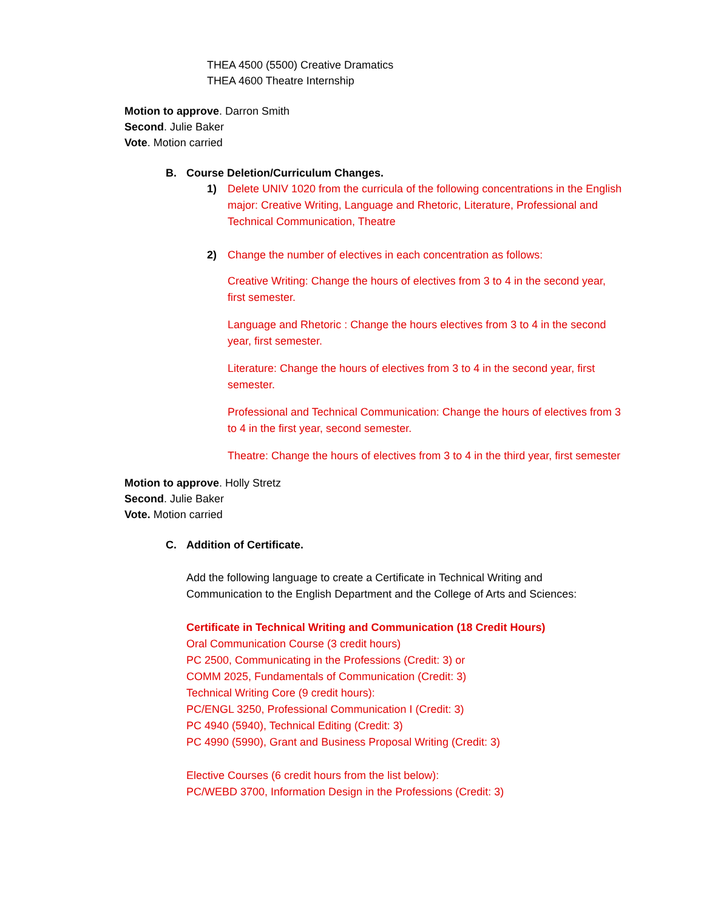THEA 4500 (5500) Creative Dramatics
THEA 4600 Theatre Internship
Motion to approve. Darron Smith
Second. Julie Baker
Vote. Motion carried
B. Course Deletion/Curriculum Changes.
1) Delete UNIV 1020 from the curricula of the following concentrations in the English major: Creative Writing, Language and Rhetoric, Literature, Professional and Technical Communication, Theatre
2) Change the number of electives in each concentration as follows:
Creative Writing: Change the hours of electives from 3 to 4 in the second year, first semester.
Language and Rhetoric : Change the hours electives from 3 to 4 in the second year, first semester.
Literature: Change the hours of electives from 3 to 4 in the second year, first semester.
Professional and Technical Communication: Change the hours of electives from 3 to 4 in the first year, second semester.
Theatre: Change the hours of electives from 3 to 4 in the third year, first semester
Motion to approve. Holly Stretz
Second. Julie Baker
Vote. Motion carried
C. Addition of Certificate.
Add the following language to create a Certificate in Technical Writing and Communication to the English Department and the College of Arts and Sciences:
Certificate in Technical Writing and Communication (18 Credit Hours)
Oral Communication Course (3 credit hours)
PC 2500, Communicating in the Professions (Credit: 3) or
COMM 2025, Fundamentals of Communication (Credit: 3)
Technical Writing Core (9 credit hours):
PC/ENGL 3250, Professional Communication I (Credit: 3)
PC 4940 (5940), Technical Editing (Credit: 3)
PC 4990 (5990), Grant and Business Proposal Writing (Credit: 3)
Elective Courses (6 credit hours from the list below):
PC/WEBD 3700, Information Design in the Professions (Credit: 3)